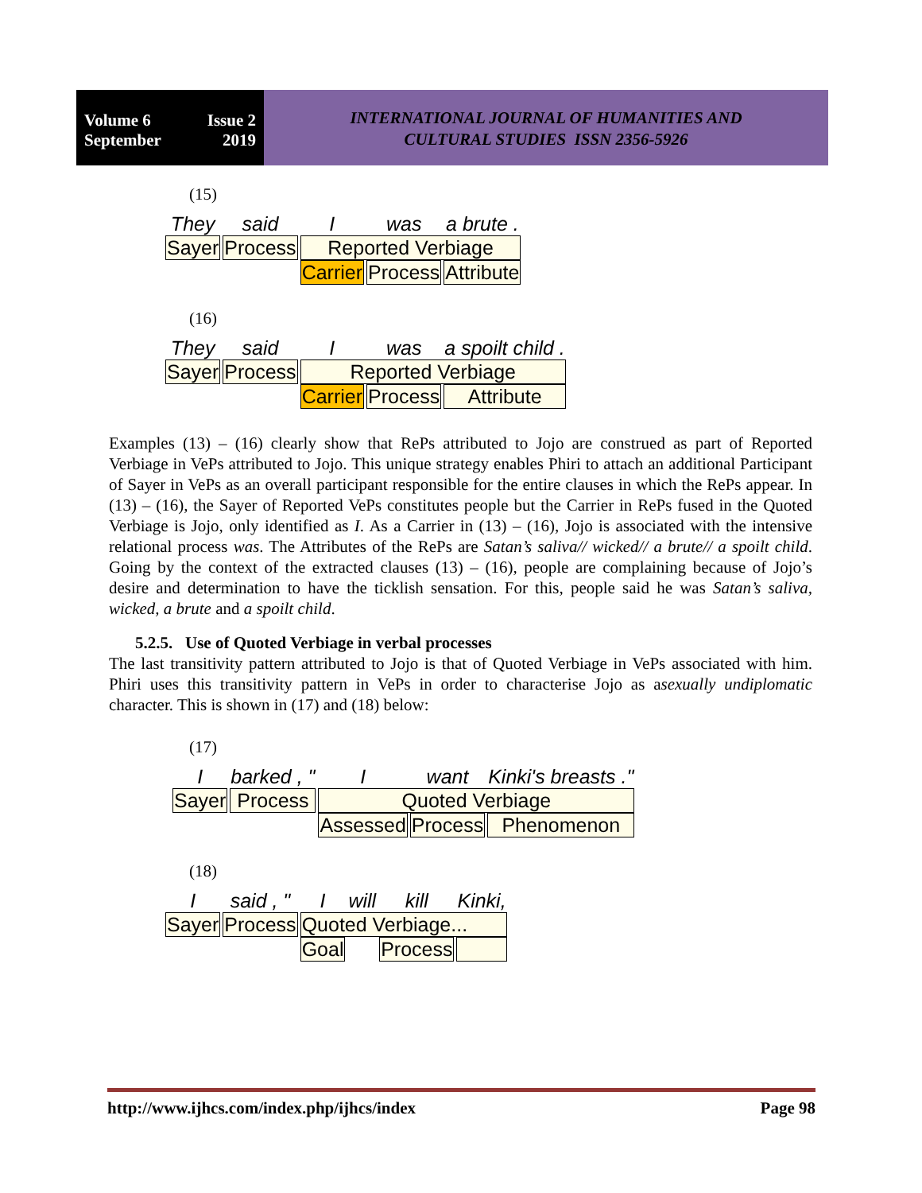Volume 6 Issue 2
September 2019
INTERNATIONAL JOURNAL OF HUMANITIES AND
CULTURAL STUDIES ISSN 2356-5926
(15)
| They | said | I | was | a brute . |
| Sayer | Process | Reported Verbiage | | |
| | | Carrier | Process | Attribute |
(16)
| They | said | I | was | a spoilt child . |
| Sayer | Process | Reported Verbiage | | |
| | | Carrier | Process | Attribute |
Examples (13) – (16) clearly show that RePs attributed to Jojo are construed as part of Reported Verbiage in VePs attributed to Jojo. This unique strategy enables Phiri to attach an additional Participant of Sayer in VePs as an overall participant responsible for the entire clauses in which the RePs appear. In (13) – (16), the Sayer of Reported VePs constitutes people but the Carrier in RePs fused in the Quoted Verbiage is Jojo, only identified as I. As a Carrier in (13) – (16), Jojo is associated with the intensive relational process was. The Attributes of the RePs are Satan’s saliva// wicked// a brute// a spoilt child. Going by the context of the extracted clauses (13) – (16), people are complaining because of Jojo’s desire and determination to have the ticklish sensation. For this, people said he was Satan’s saliva, wicked, a brute and a spoilt child.
5.2.5. Use of Quoted Verbiage in verbal processes
The last transitivity pattern attributed to Jojo is that of Quoted Verbiage in VePs associated with him. Phiri uses this transitivity pattern in VePs in order to characterise Jojo as asexually undiplomatic character. This is shown in (17) and (18) below:
(17)
| I | barked , " | I | want | Kinki's breasts ." |
| Sayer | Process | Quoted Verbiage | | |
| | | Assessed | Process | Phenomenon |
(18)
| I | said , " | I | will | kill | Kinki, |
| Sayer | Process | Quoted Verbiage... | | | |
| | | Goal | | Process | |
http://www.ijhcs.com/index.php/ijhcs/index Page 98